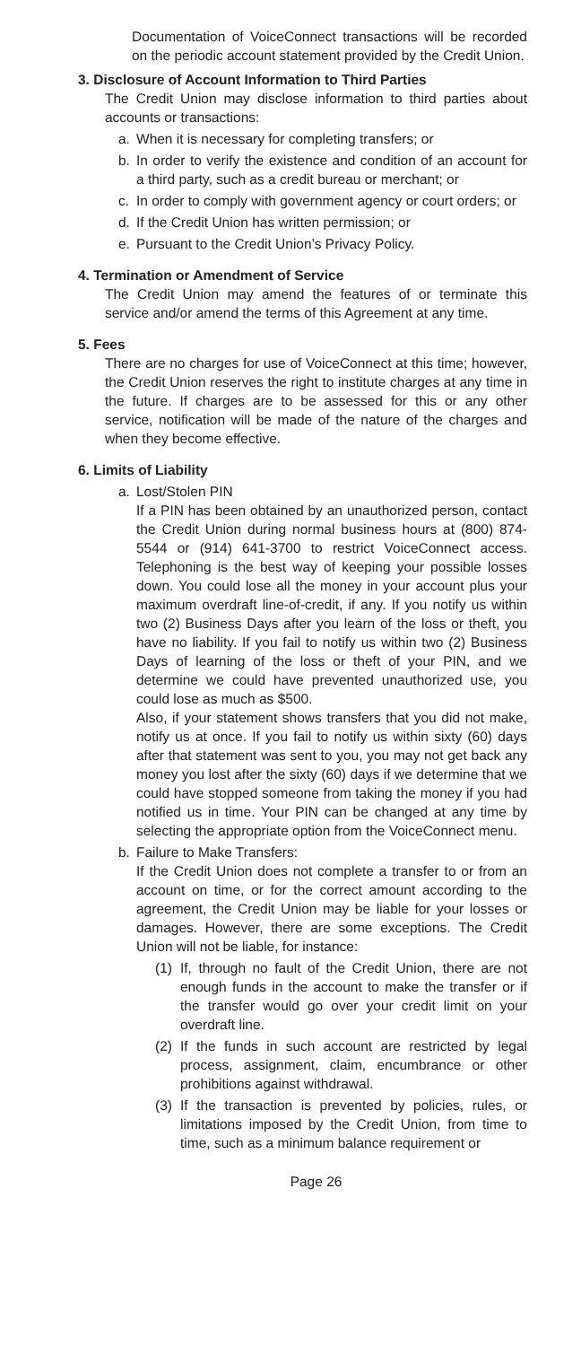Documentation of VoiceConnect transactions will be recorded on the periodic account statement provided by the Credit Union.
3. Disclosure of Account Information to Third Parties
The Credit Union may disclose information to third parties about accounts or transactions:
a. When it is necessary for completing transfers; or
b. In order to verify the existence and condition of an account for a third party, such as a credit bureau or merchant; or
c. In order to comply with government agency or court orders; or
d. If the Credit Union has written permission; or
e. Pursuant to the Credit Union’s Privacy Policy.
4. Termination or Amendment of Service
The Credit Union may amend the features of or terminate this service and/or amend the terms of this Agreement at any time.
5. Fees
There are no charges for use of VoiceConnect at this time; however, the Credit Union reserves the right to institute charges at any time in the future. If charges are to be assessed for this or any other service, notification will be made of the nature of the charges and when they become effective.
6. Limits of Liability
a. Lost/Stolen PIN
If a PIN has been obtained by an unauthorized person, contact the Credit Union during normal business hours at (800) 874-5544 or (914) 641-3700 to restrict VoiceConnect access. Telephoning is the best way of keeping your possible losses down. You could lose all the money in your account plus your maximum overdraft line-of-credit, if any. If you notify us within two (2) Business Days after you learn of the loss or theft, you have no liability. If you fail to notify us within two (2) Business Days of learning of the loss or theft of your PIN, and we determine we could have prevented unauthorized use, you could lose as much as $500.
Also, if your statement shows transfers that you did not make, notify us at once. If you fail to notify us within sixty (60) days after that statement was sent to you, you may not get back any money you lost after the sixty (60) days if we determine that we could have stopped someone from taking the money if you had notified us in time. Your PIN can be changed at any time by selecting the appropriate option from the VoiceConnect menu.
b. Failure to Make Transfers:
If the Credit Union does not complete a transfer to or from an account on time, or for the correct amount according to the agreement, the Credit Union may be liable for your losses or damages. However, there are some exceptions. The Credit Union will not be liable, for instance:
(1) If, through no fault of the Credit Union, there are not enough funds in the account to make the transfer or if the transfer would go over your credit limit on your overdraft line.
(2) If the funds in such account are restricted by legal process, assignment, claim, encumbrance or other prohibitions against withdrawal.
(3) If the transaction is prevented by policies, rules, or limitations imposed by the Credit Union, from time to time, such as a minimum balance requirement or
Page 26